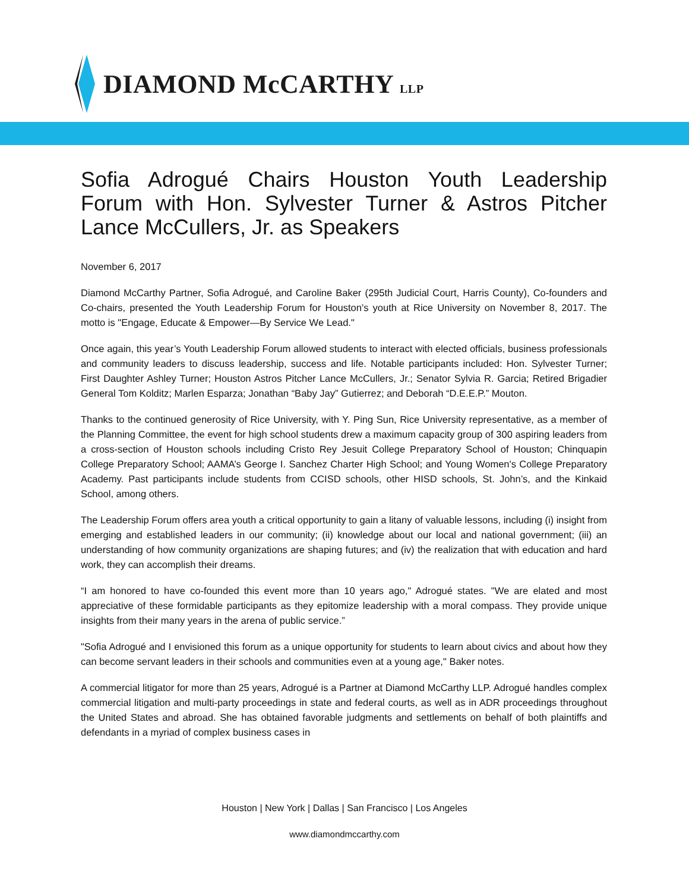DIAMOND McCARTHY LLP
Sofia Adrogué Chairs Houston Youth Leadership Forum with Hon. Sylvester Turner & Astros Pitcher Lance McCullers, Jr. as Speakers
November 6, 2017
Diamond McCarthy Partner, Sofia Adrogué, and Caroline Baker (295th Judicial Court, Harris County), Co-founders and Co-chairs, presented the Youth Leadership Forum for Houston’s youth at Rice University on November 8, 2017. The motto is "Engage, Educate & Empower—By Service We Lead."
Once again, this year’s Youth Leadership Forum allowed students to interact with elected officials, business professionals and community leaders to discuss leadership, success and life. Notable participants included: Hon. Sylvester Turner; First Daughter Ashley Turner; Houston Astros Pitcher Lance McCullers, Jr.; Senator Sylvia R. Garcia; Retired Brigadier General Tom Kolditz; Marlen Esparza; Jonathan “Baby Jay” Gutierrez; and Deborah “D.E.E.P.” Mouton.
Thanks to the continued generosity of Rice University, with Y. Ping Sun, Rice University representative, as a member of the Planning Committee, the event for high school students drew a maximum capacity group of 300 aspiring leaders from a cross-section of Houston schools including Cristo Rey Jesuit College Preparatory School of Houston; Chinquapin College Preparatory School; AAMA’s George I. Sanchez Charter High School; and Young Women's College Preparatory Academy. Past participants include students from CCISD schools, other HISD schools, St. John’s, and the Kinkaid School, among others.
The Leadership Forum offers area youth a critical opportunity to gain a litany of valuable lessons, including (i) insight from emerging and established leaders in our community; (ii) knowledge about our local and national government; (iii) an understanding of how community organizations are shaping futures; and (iv) the realization that with education and hard work, they can accomplish their dreams.
“I am honored to have co-founded this event more than 10 years ago," Adrogué states. "We are elated and most appreciative of these formidable participants as they epitomize leadership with a moral compass. They provide unique insights from their many years in the arena of public service.”
"Sofia Adrogué and I envisioned this forum as a unique opportunity for students to learn about civics and about how they can become servant leaders in their schools and communities even at a young age," Baker notes.
A commercial litigator for more than 25 years, Adrogué is a Partner at Diamond McCarthy LLP. Adrogué handles complex commercial litigation and multi-party proceedings in state and federal courts, as well as in ADR proceedings throughout the United States and abroad. She has obtained favorable judgments and settlements on behalf of both plaintiffs and defendants in a myriad of complex business cases in
Houston | New York | Dallas | San Francisco | Los Angeles
www.diamondmccarthy.com